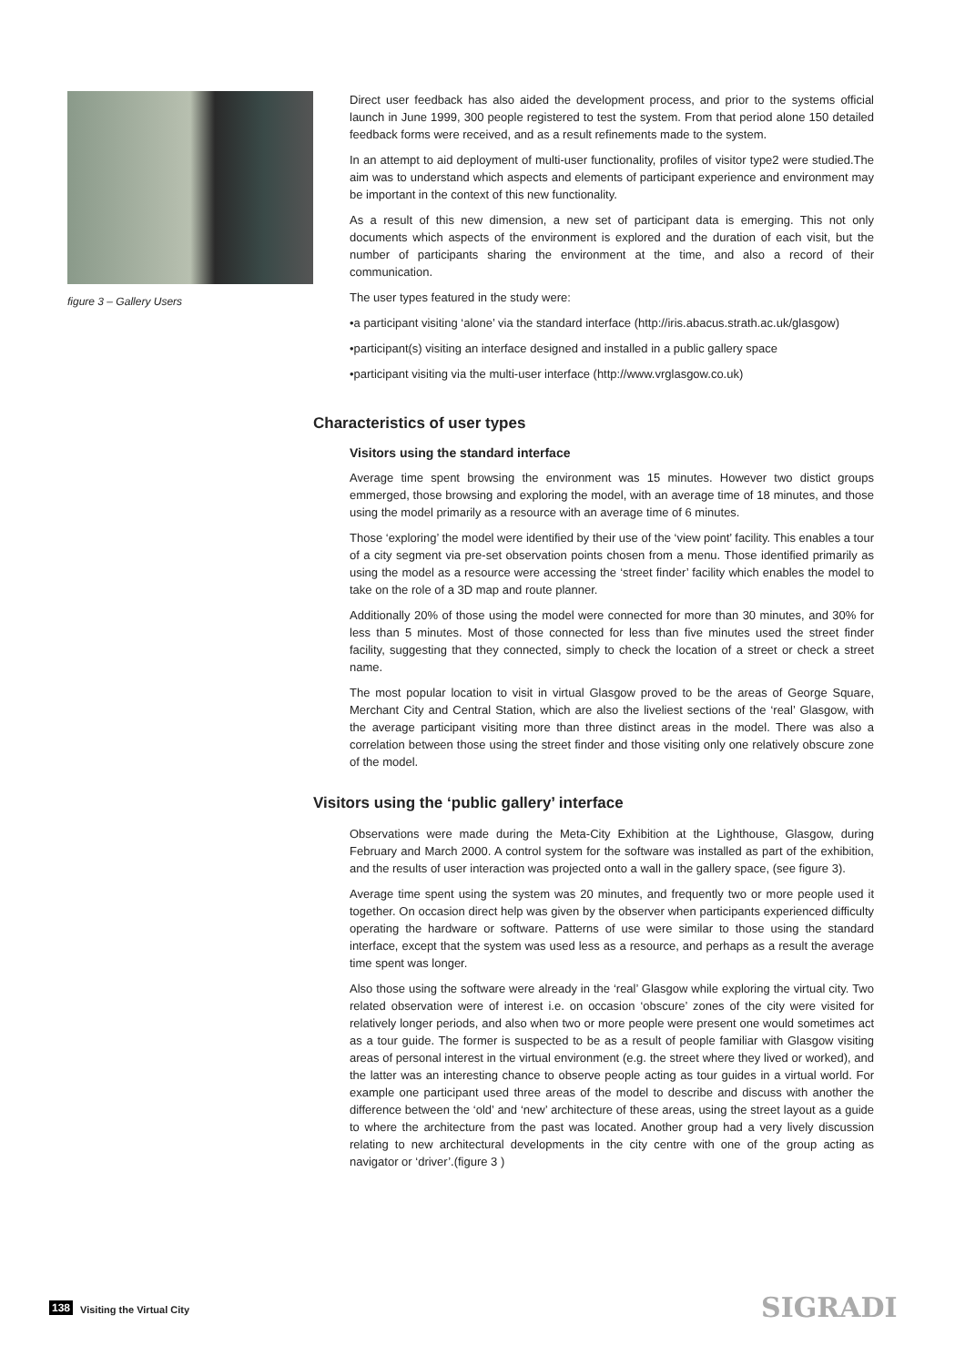figure 3 – Gallery Users
Direct user feedback has also aided the development process, and prior to the systems official launch in June 1999, 300 people registered to test the system. From that period alone 150 detailed feedback forms were received, and as a result refinements made to the system.
In an attempt to aid deployment of multi-user functionality, profiles of visitor type2 were studied.The aim was to understand which aspects and elements of participant experience and environment may be important in the context of this new functionality.
As a result of this new dimension, a new set of participant data is emerging. This not only documents which aspects of the environment is explored and the duration of each visit, but the number of participants sharing the environment at the time, and also a record of their communication.
The user types featured in the study were:
•a participant visiting ‘alone’ via the standard interface (http://iris.abacus.strath.ac.uk/glasgow)
•participant(s) visiting an interface designed and installed in a public gallery space
•participant visiting via the multi-user interface (http://www.vrglasgow.co.uk)
Characteristics of user types
Visitors using the standard interface
Average time spent browsing the environment was 15 minutes. However two distict groups emmerged, those browsing and exploring the model, with an average time of 18 minutes, and those using the model primarily as a resource with an average time of 6 minutes.
Those ‘exploring’ the model were identified by their use of the ‘view point’ facility. This enables a tour of a city segment via pre-set observation points chosen from a menu. Those identified primarily as using the model as a resource were accessing the ‘street finder’ facility which enables the model to take on the role of a 3D map and route planner.
Additionally 20% of those using the model were connected for more than 30 minutes, and 30% for less than 5 minutes. Most of those connected for less than five minutes used the street finder facility, suggesting that they connected, simply to check the location of a street or check a street name.
The most popular location to visit in virtual Glasgow proved to be the areas of George Square, Merchant City and Central Station, which are also the liveliest sections of the ‘real’ Glasgow, with the average participant visiting more than three distinct areas in the model. There was also a correlation between those using the street finder and those visiting only one relatively obscure zone of the model.
Visitors using the ‘public gallery’ interface
Observations were made during the Meta-City Exhibition at the Lighthouse, Glasgow, during February and March 2000. A control system for the software was installed as part of the exhibition, and the results of user interaction was projected onto a wall in the gallery space, (see figure 3).
Average time spent using the system was 20 minutes, and frequently two or more people used it together. On occasion direct help was given by the observer when participants experienced difficulty operating the hardware or software. Patterns of use were similar to those using the standard interface, except that the system was used less as a resource, and perhaps as a result the average time spent was longer.
Also those using the software were already in the ‘real’ Glasgow while exploring the virtual city. Two related observation were of interest i.e. on occasion ‘obscure’ zones of the city were visited for relatively longer periods, and also when two or more people were present one would sometimes act as a tour guide. The former is suspected to be as a result of people familiar with Glasgow visiting areas of personal interest in the virtual environment (e.g. the street where they lived or worked), and the latter was an interesting chance to observe people acting as tour guides in a virtual world. For example one participant used three areas of the model to describe and discuss with another the difference between the ‘old’ and ‘new’ architecture of these areas, using the street layout as a guide to where the architecture from the past was located. Another group had a very lively discussion relating to new architectural developments in the city centre with one of the group acting as navigator or ‘driver’.(figure 3 )
138 Visiting the Virtual City SIGRADI